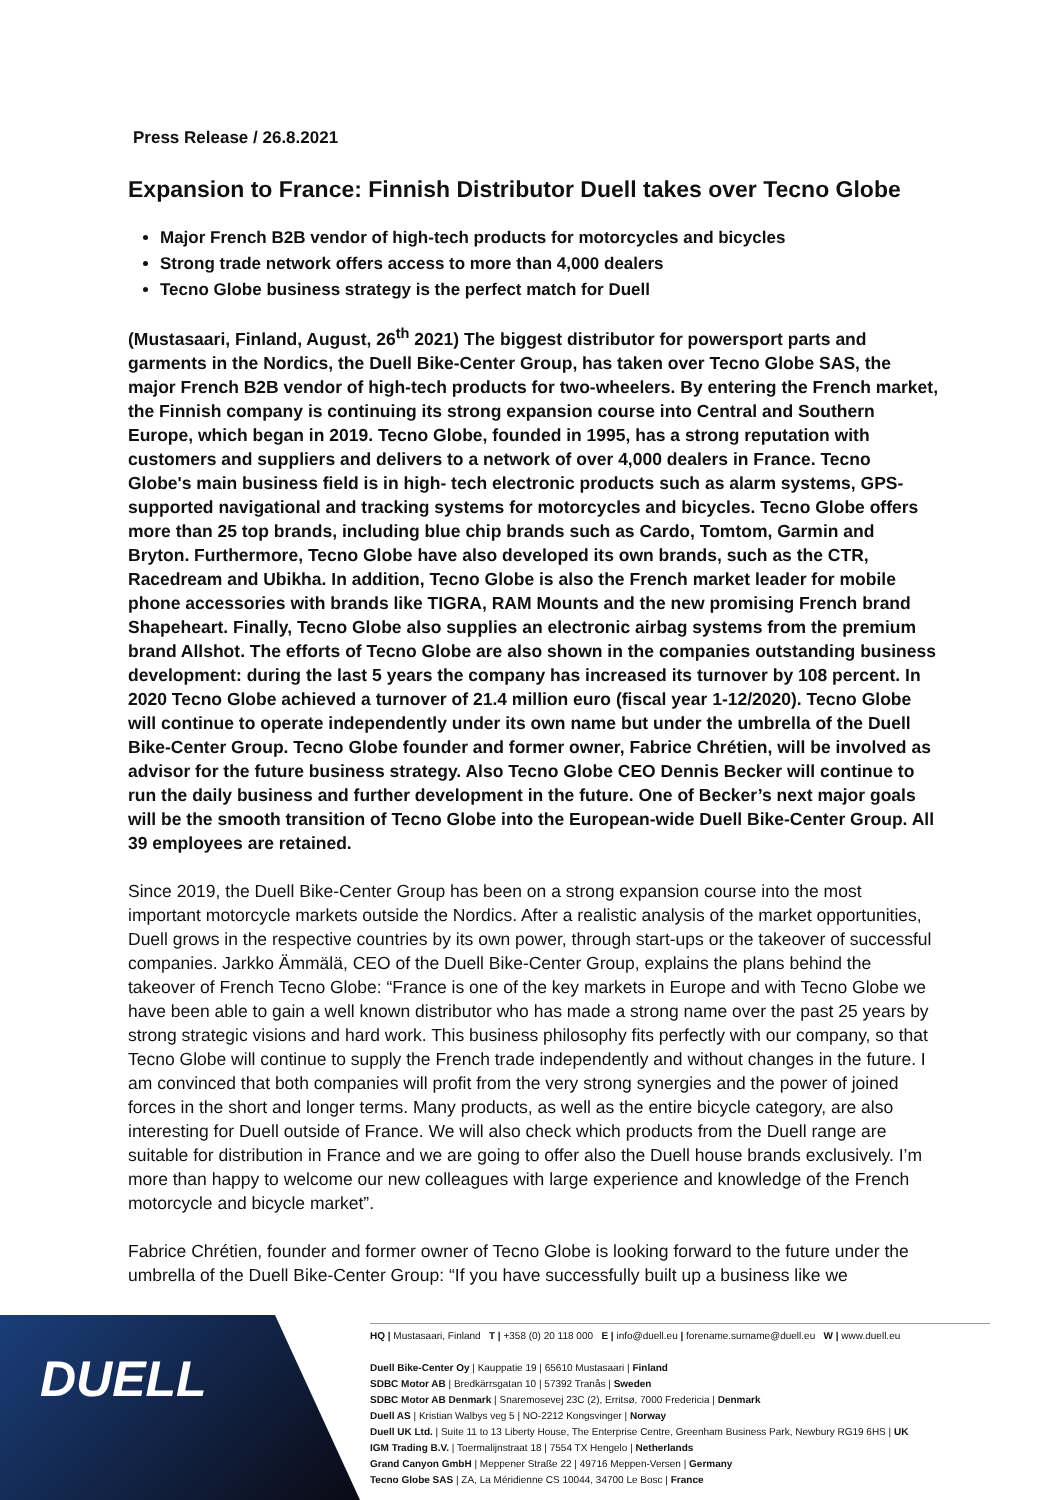Press Release / 26.8.2021
Expansion to France: Finnish Distributor Duell takes over Tecno Globe
Major French B2B vendor of high-tech products for motorcycles and bicycles
Strong trade network offers access to more than 4,000 dealers
Tecno Globe business strategy is the perfect match for Duell
(Mustasaari, Finland, August, 26<sup>th</sup> 2021) The biggest distributor for powersport parts and garments in the Nordics, the Duell Bike-Center Group, has taken over Tecno Globe SAS, the major French B2B vendor of high-tech products for two-wheelers. By entering the French market, the Finnish company is continuing its strong expansion course into Central and Southern Europe, which began in 2019. Tecno Globe, founded in 1995, has a strong reputation with customers and suppliers and delivers to a network of over 4,000 dealers in France. Tecno Globe's main business field is in high- tech electronic products such as alarm systems, GPS-supported navigational and tracking systems for motorcycles and bicycles. Tecno Globe offers more than 25 top brands, including blue chip brands such as Cardo, Tomtom, Garmin and Bryton. Furthermore, Tecno Globe have also developed its own brands, such as the CTR, Racedream and Ubikha. In addition, Tecno Globe is also the French market leader for mobile phone accessories with brands like TIGRA, RAM Mounts and the new promising French brand Shapeheart. Finally, Tecno Globe also supplies an electronic airbag systems from the premium brand Allshot. The efforts of Tecno Globe are also shown in the companies outstanding business development: during the last 5 years the company has increased its turnover by 108 percent. In 2020 Tecno Globe achieved a turnover of 21.4 million euro (fiscal year 1-12/2020). Tecno Globe will continue to operate independently under its own name but under the umbrella of the Duell Bike-Center Group. Tecno Globe founder and former owner, Fabrice Chrétien, will be involved as advisor for the future business strategy. Also Tecno Globe CEO Dennis Becker will continue to run the daily business and further development in the future. One of Becker’s next major goals will be the smooth transition of Tecno Globe into the European-wide Duell Bike-Center Group. All 39 employees are retained.
Since 2019, the Duell Bike-Center Group has been on a strong expansion course into the most important motorcycle markets outside the Nordics. After a realistic analysis of the market opportunities, Duell grows in the respective countries by its own power, through start-ups or the takeover of successful companies. Jarkko Ämmälä, CEO of the Duell Bike-Center Group, explains the plans behind the takeover of French Tecno Globe: “France is one of the key markets in Europe and with Tecno Globe we have been able to gain a well known distributor who has made a strong name over the past 25 years by strong strategic visions and hard work. This business philosophy fits perfectly with our company, so that Tecno Globe will continue to supply the French trade independently and without changes in the future. I am convinced that both companies will profit from the very strong synergies and the power of joined forces in the short and longer terms. Many products, as well as the entire bicycle category, are also interesting for Duell outside of France. We will also check which products from the Duell range are suitable for distribution in France and we are going to offer also the Duell house brands exclusively. I’m more than happy to welcome our new colleagues with large experience and knowledge of the French motorcycle and bicycle market”.
Fabrice Chrétien, founder and former owner of Tecno Globe is looking forward to the future under the umbrella of the Duell Bike-Center Group: “If you have successfully built up a business like we
DUELL
HQ | Mustasaari, Finland T | +358 (0) 20 118 000 E | info@duell.eu | forename.surname@duell.eu W | www.duell.eu
Duell Bike-Center Oy | Kauppatie 19 | 65610 Mustasaari | Finland
SDBC Motor AB | Bredkärrsgatan 10 | 57392 Tranås | Sweden
SDBC Motor AB Denmark | Snaremosevej 23C (2), Erritsø, 7000 Fredericia | Denmark
Duell AS | Kristian Walbys veg 5 | NO-2212 Kongsvinger | Norway
Duell UK Ltd. | Suite 11 to 13 Liberty House, The Enterprise Centre, Greenham Business Park, Newbury RG19 6HS | UK
IGM Trading B.V. | Toermalijnstraat 18 | 7554 TX Hengelo | Netherlands
Grand Canyon GmbH | Meppener Straße 22 | 49716 Meppen-Versen | Germany
Tecno Globe SAS | ZA, La Méridienne CS 10044, 34700 Le Bosc | France